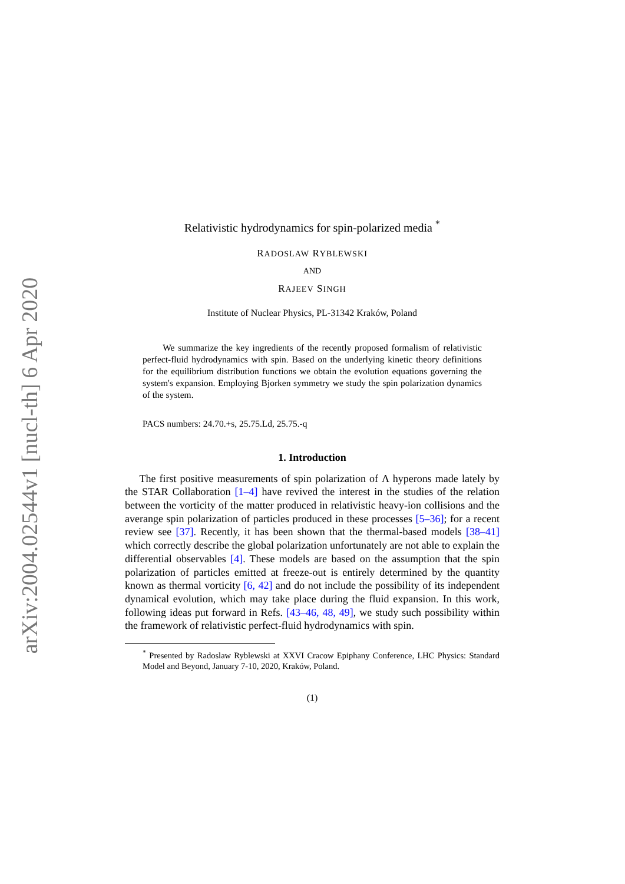arXiv:2004.02544v1 [nucl-th] 6 Apr 2020
Relativistic hydrodynamics for spin-polarized media <sup>*</sup>
RADOSLAW RYBLEWSKI
AND
RAJEEV SINGH
Institute of Nuclear Physics, PL-31342 Kraków, Poland
We summarize the key ingredients of the recently proposed formalism of relativistic perfect-fluid hydrodynamics with spin. Based on the underlying kinetic theory definitions for the equilibrium distribution functions we obtain the evolution equations governing the system's expansion. Employing Bjorken symmetry we study the spin polarization dynamics of the system.
PACS numbers: 24.70.+s, 25.75.Ld, 25.75.-q
1. Introduction
The first positive measurements of spin polarization of Λ hyperons made lately by the STAR Collaboration [1–4] have revived the interest in the studies of the relation between the vorticity of the matter produced in relativistic heavy-ion collisions and the averange spin polarization of particles produced in these processes [5–36]; for a recent review see [37]. Recently, it has been shown that the thermal-based models [38–41] which correctly describe the global polarization unfortunately are not able to explain the differential observables [4]. These models are based on the assumption that the spin polarization of particles emitted at freeze-out is entirely determined by the quantity known as thermal vorticity [6, 42] and do not include the possibility of its independent dynamical evolution, which may take place during the fluid expansion. In this work, following ideas put forward in Refs. [43–46, 48, 49], we study such possibility within the framework of relativistic perfect-fluid hydrodynamics with spin.
<sup>*</sup> Presented by Radoslaw Ryblewski at XXVI Cracow Epiphany Conference, LHC Physics: Standard Model and Beyond, January 7-10, 2020, Kraków, Poland.
(1)